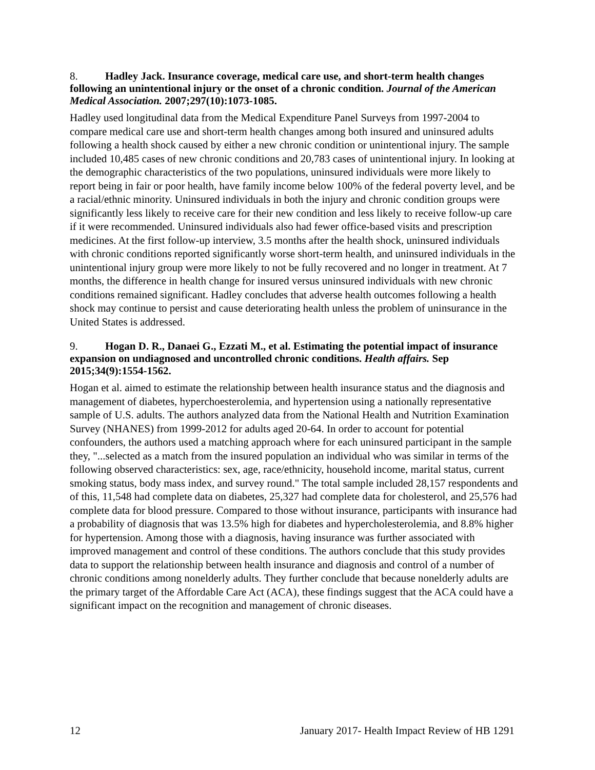8. Hadley Jack. Insurance coverage, medical care use, and short-term health changes following an unintentional injury or the onset of a chronic condition. Journal of the American Medical Association. 2007;297(10):1073-1085.
Hadley used longitudinal data from the Medical Expenditure Panel Surveys from 1997-2004 to compare medical care use and short-term health changes among both insured and uninsured adults following a health shock caused by either a new chronic condition or unintentional injury. The sample included 10,485 cases of new chronic conditions and 20,783 cases of unintentional injury. In looking at the demographic characteristics of the two populations, uninsured individuals were more likely to report being in fair or poor health, have family income below 100% of the federal poverty level, and be a racial/ethnic minority. Uninsured individuals in both the injury and chronic condition groups were significantly less likely to receive care for their new condition and less likely to receive follow-up care if it were recommended. Uninsured individuals also had fewer office-based visits and prescription medicines. At the first follow-up interview, 3.5 months after the health shock, uninsured individuals with chronic conditions reported significantly worse short-term health, and uninsured individuals in the unintentional injury group were more likely to not be fully recovered and no longer in treatment. At 7 months, the difference in health change for insured versus uninsured individuals with new chronic conditions remained significant. Hadley concludes that adverse health outcomes following a health shock may continue to persist and cause deteriorating health unless the problem of uninsurance in the United States is addressed.
9. Hogan D. R., Danaei G., Ezzati M., et al. Estimating the potential impact of insurance expansion on undiagnosed and uncontrolled chronic conditions. Health affairs. Sep 2015;34(9):1554-1562.
Hogan et al. aimed to estimate the relationship between health insurance status and the diagnosis and management of diabetes, hyperchoesterolemia, and hypertension using a nationally representative sample of U.S. adults. The authors analyzed data from the National Health and Nutrition Examination Survey (NHANES) from 1999-2012 for adults aged 20-64. In order to account for potential confounders, the authors used a matching approach where for each uninsured participant in the sample they, "...selected as a match from the insured population an individual who was similar in terms of the following observed characteristics: sex, age, race/ethnicity, household income, marital status, current smoking status, body mass index, and survey round." The total sample included 28,157 respondents and of this, 11,548 had complete data on diabetes, 25,327 had complete data for cholesterol, and 25,576 had complete data for blood pressure. Compared to those without insurance, participants with insurance had a probability of diagnosis that was 13.5% high for diabetes and hypercholesterolemia, and 8.8% higher for hypertension. Among those with a diagnosis, having insurance was further associated with improved management and control of these conditions. The authors conclude that this study provides data to support the relationship between health insurance and diagnosis and control of a number of chronic conditions among nonelderly adults. They further conclude that because nonelderly adults are the primary target of the Affordable Care Act (ACA), these findings suggest that the ACA could have a significant impact on the recognition and management of chronic diseases.
12 January 2017- Health Impact Review of HB 1291